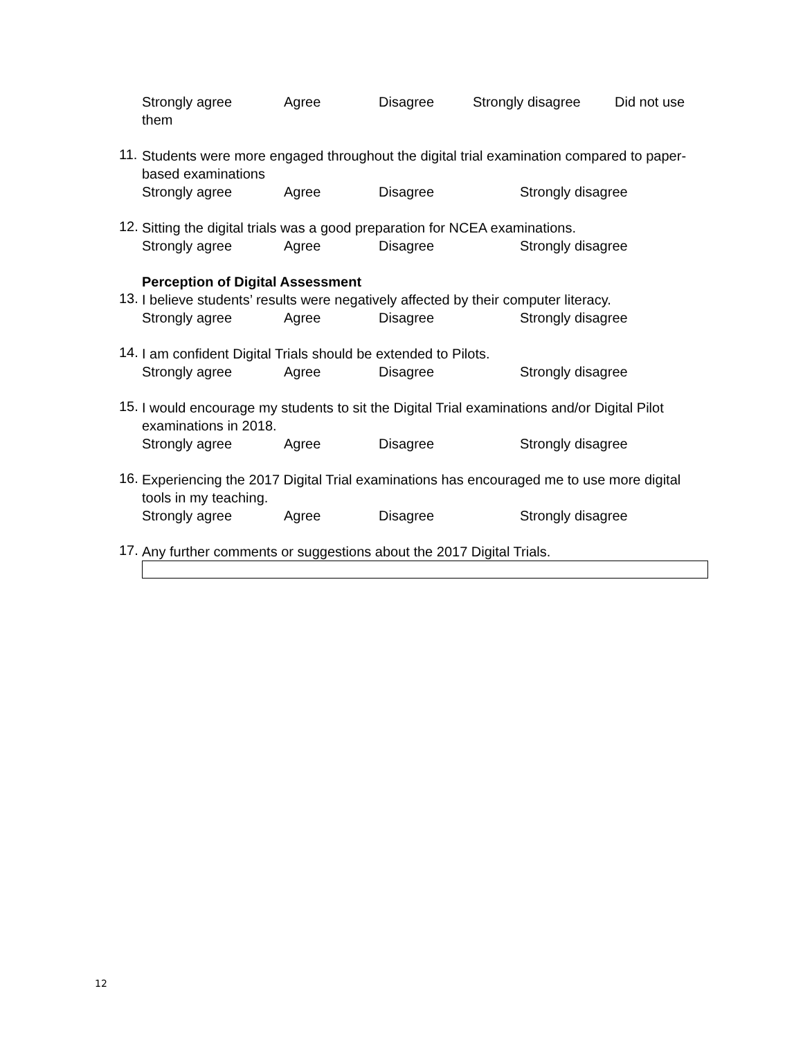Strongly agree Agree Disagree Strongly disagree Did not use
them
11.
Students were more engaged throughout the digital trial examination compared to paper-based examinations
Strongly agree Agree Disagree Strongly disagree
12.
Sitting the digital trials was a good preparation for NCEA examinations.
Strongly agree Agree Disagree Strongly disagree
Perception of Digital Assessment
13.
I believe students’ results were negatively affected by their computer literacy.
Strongly agree Agree Disagree Strongly disagree
14.
I am confident Digital Trials should be extended to Pilots.
Strongly agree Agree Disagree Strongly disagree
15.
I would encourage my students to sit the Digital Trial examinations and/or Digital Pilot examinations in 2018.
Strongly agree Agree Disagree Strongly disagree
16.
Experiencing the 2017 Digital Trial examinations has encouraged me to use more digital tools in my teaching.
Strongly agree Agree Disagree Strongly disagree
17.
Any further comments or suggestions about the 2017 Digital Trials.
12